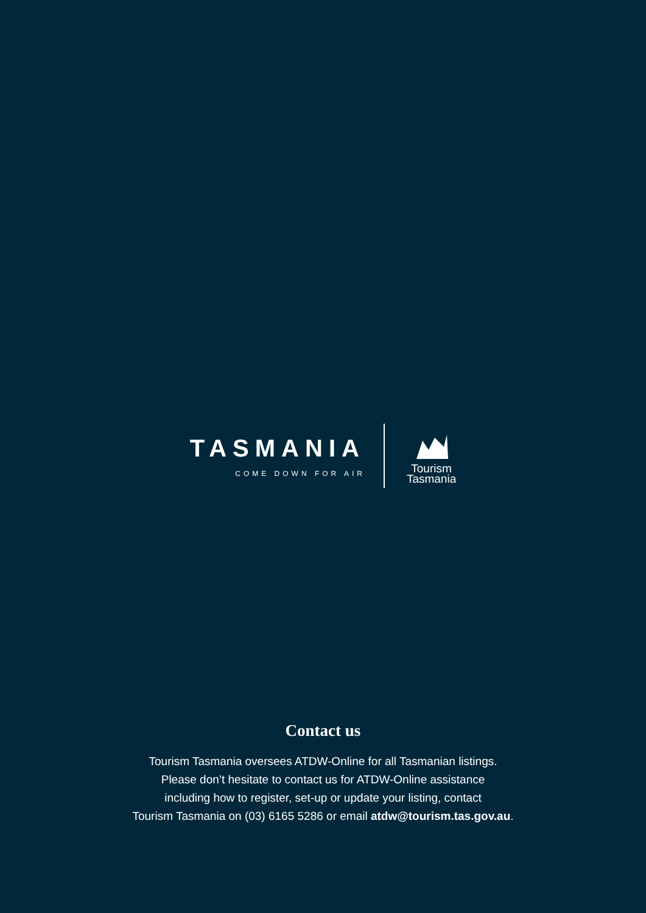TASMANIA
COME DOWN FOR AIR
Tourism
Tasmania
Contact us
Tourism Tasmania oversees ATDW-Online for all Tasmanian listings.
Please don’t hesitate to contact us for ATDW-Online assistance
including how to register, set-up or update your listing, contact
Tourism Tasmania on (03) 6165 5286 or email atdw@tourism.tas.gov.au.